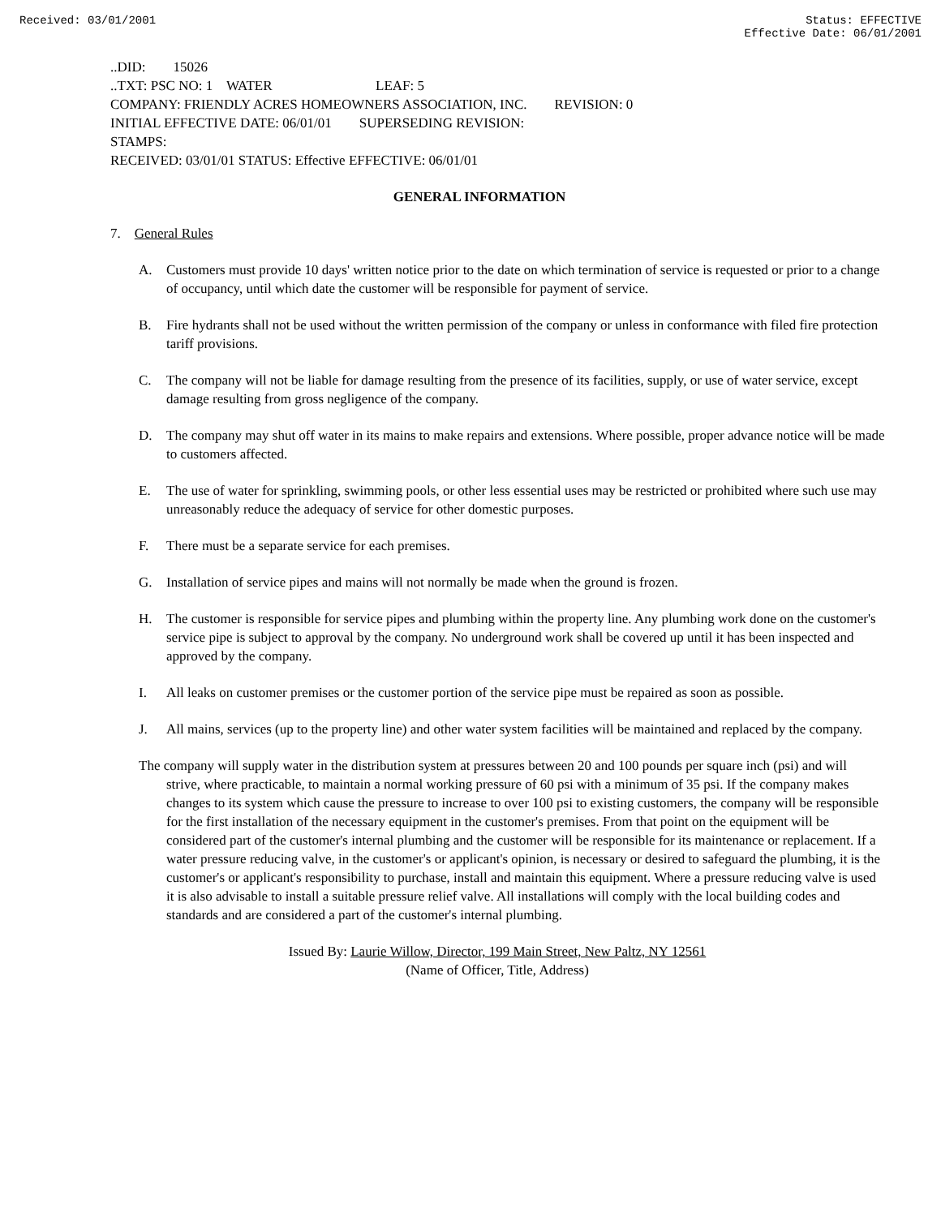Received: 03/01/2001 Status: EFFECTIVE
Effective Date: 06/01/2001
..DID: 15026 ..TXT: PSC NO: 1 WATER LEAF: 5 COMPANY: FRIENDLY ACRES HOMEOWNERS ASSOCIATION, INC. REVISION: 0 INITIAL EFFECTIVE DATE: 06/01/01 SUPERSEDING REVISION: STAMPS: RECEIVED: 03/01/01 STATUS: Effective EFFECTIVE: 06/01/01
GENERAL INFORMATION
7. General Rules
A. Customers must provide 10 days' written notice prior to the date on which termination of service is requested or prior to a change of occupancy, until which date the customer will be responsible for payment of service.
B. Fire hydrants shall not be used without the written permission of the company or unless in conformance with filed fire protection tariff provisions.
C. The company will not be liable for damage resulting from the presence of its facilities, supply, or use of water service, except damage resulting from gross negligence of the company.
D. The company may shut off water in its mains to make repairs and extensions. Where possible, proper advance notice will be made to customers affected.
E. The use of water for sprinkling, swimming pools, or other less essential uses may be restricted or prohibited where such use may unreasonably reduce the adequacy of service for other domestic purposes.
F. There must be a separate service for each premises.
G. Installation of service pipes and mains will not normally be made when the ground is frozen.
H. The customer is responsible for service pipes and plumbing within the property line. Any plumbing work done on the customer's service pipe is subject to approval by the company. No underground work shall be covered up until it has been inspected and approved by the company.
I. All leaks on customer premises or the customer portion of the service pipe must be repaired as soon as possible.
J. All mains, services (up to the property line) and other water system facilities will be maintained and replaced by the company.
The company will supply water in the distribution system at pressures between 20 and 100 pounds per square inch (psi) and will strive, where practicable, to maintain a normal working pressure of 60 psi with a minimum of 35 psi. If the company makes changes to its system which cause the pressure to increase to over 100 psi to existing customers, the company will be responsible for the first installation of the necessary equipment in the customer's premises. From that point on the equipment will be considered part of the customer's internal plumbing and the customer will be responsible for its maintenance or replacement. If a water pressure reducing valve, in the customer's or applicant's opinion, is necessary or desired to safeguard the plumbing, it is the customer's or applicant's responsibility to purchase, install and maintain this equipment. Where a pressure reducing valve is used it is also advisable to install a suitable pressure relief valve. All installations will comply with the local building codes and standards and are considered a part of the customer's internal plumbing.
Issued By: Laurie Willow, Director, 199 Main Street, New Paltz, NY 12561
(Name of Officer, Title, Address)